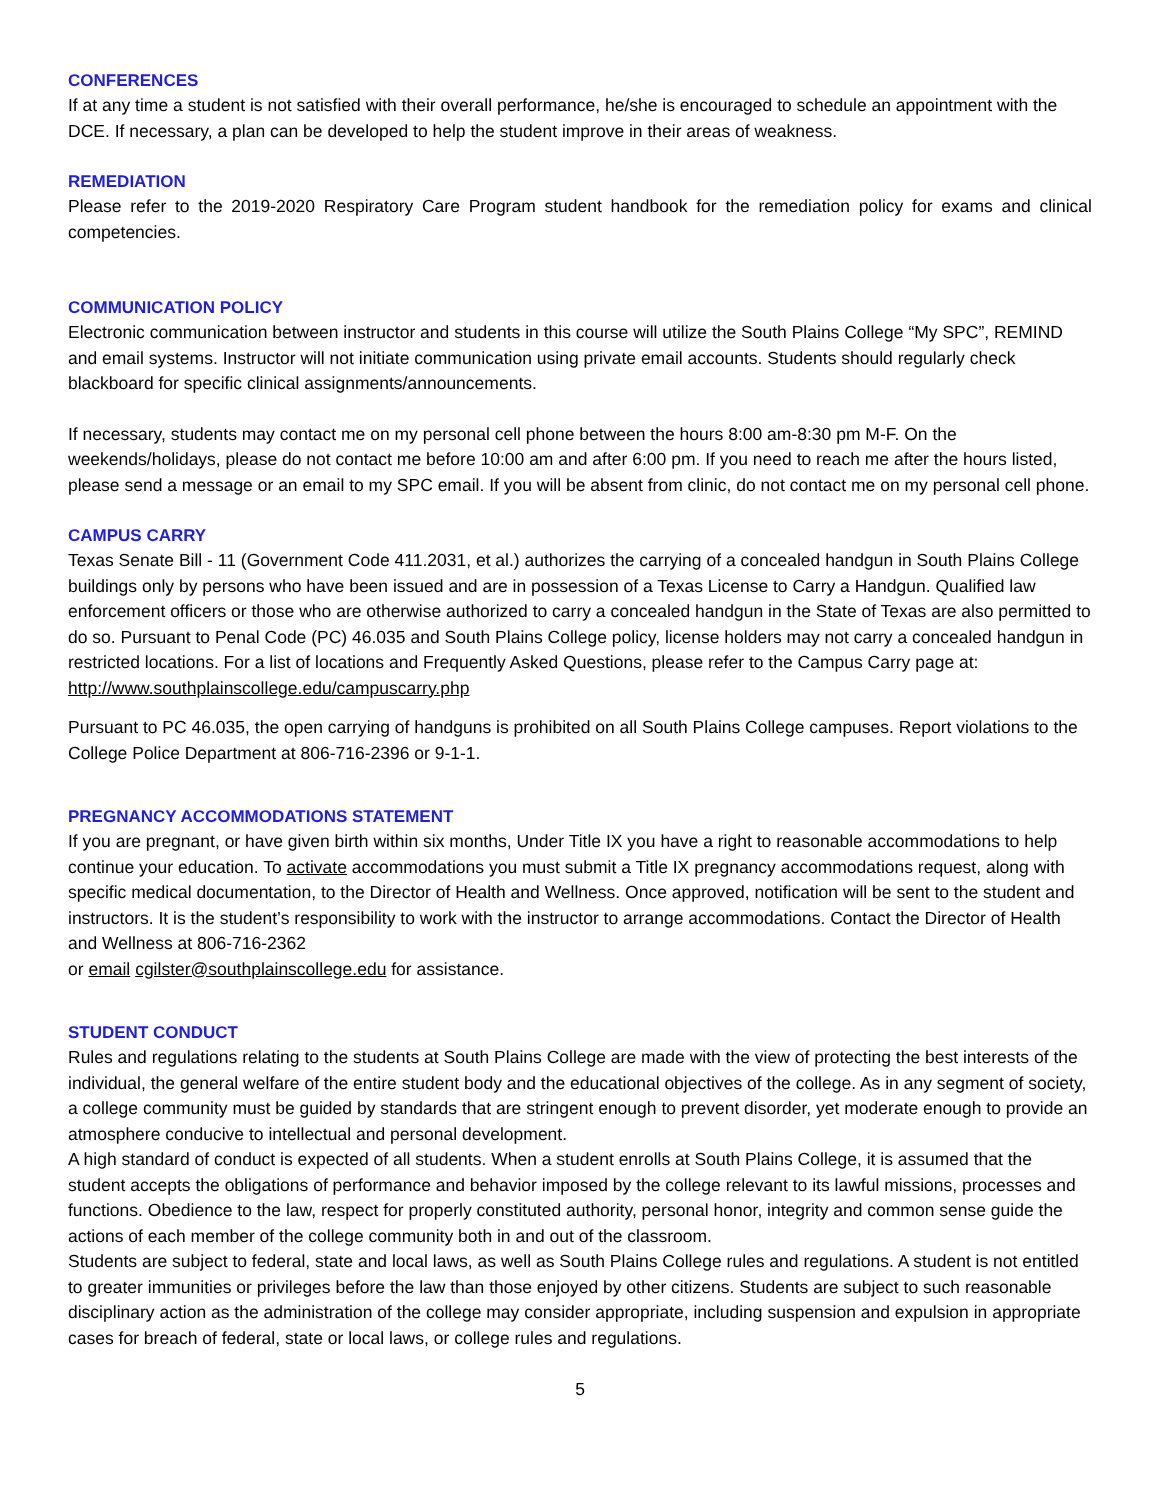CONFERENCES
If at any time a student is not satisfied with their overall performance, he/she is encouraged to schedule an appointment with the DCE. If necessary, a plan can be developed to help the student improve in their areas of weakness.
REMEDIATION
Please refer to the 2019-2020 Respiratory Care Program student handbook for the remediation policy for exams and clinical competencies.
COMMUNICATION POLICY
Electronic communication between instructor and students in this course will utilize the South Plains College “My SPC”, REMIND and email systems. Instructor will not initiate communication using private email accounts. Students should regularly check blackboard for specific clinical assignments/announcements.
If necessary, students may contact me on my personal cell phone between the hours 8:00 am-8:30 pm M-F. On the weekends/holidays, please do not contact me before 10:00 am and after 6:00 pm. If you need to reach me after the hours listed, please send a message or an email to my SPC email. If you will be absent from clinic, do not contact me on my personal cell phone.
CAMPUS CARRY
Texas Senate Bill - 11 (Government Code 411.2031, et al.) authorizes the carrying of a concealed handgun in South Plains College buildings only by persons who have been issued and are in possession of a Texas License to Carry a Handgun. Qualified law enforcement officers or those who are otherwise authorized to carry a concealed handgun in the State of Texas are also permitted to do so. Pursuant to Penal Code (PC) 46.035 and South Plains College policy, license holders may not carry a concealed handgun in restricted locations. For a list of locations and Frequently Asked Questions, please refer to the Campus Carry page at: http://www.southplainscollege.edu/campuscarry.php
Pursuant to PC 46.035, the open carrying of handguns is prohibited on all South Plains College campuses. Report violations to the College Police Department at 806-716-2396 or 9-1-1.
PREGNANCY ACCOMMODATIONS STATEMENT
If you are pregnant, or have given birth within six months, Under Title IX you have a right to reasonable accommodations to help continue your education. To activate accommodations you must submit a Title IX pregnancy accommodations request, along with specific medical documentation, to the Director of Health and Wellness. Once approved, notification will be sent to the student and instructors. It is the student’s responsibility to work with the instructor to arrange accommodations. Contact the Director of Health and Wellness at 806-716-2362
or email cgilster@southplainscollege.edu for assistance.
STUDENT CONDUCT
Rules and regulations relating to the students at South Plains College are made with the view of protecting the best interests of the individual, the general welfare of the entire student body and the educational objectives of the college. As in any segment of society, a college community must be guided by standards that are stringent enough to prevent disorder, yet moderate enough to provide an atmosphere conducive to intellectual and personal development.
A high standard of conduct is expected of all students. When a student enrolls at South Plains College, it is assumed that the student accepts the obligations of performance and behavior imposed by the college relevant to its lawful missions, processes and functions. Obedience to the law, respect for properly constituted authority, personal honor, integrity and common sense guide the actions of each member of the college community both in and out of the classroom.
Students are subject to federal, state and local laws, as well as South Plains College rules and regulations. A student is not entitled to greater immunities or privileges before the law than those enjoyed by other citizens. Students are subject to such reasonable disciplinary action as the administration of the college may consider appropriate, including suspension and expulsion in appropriate cases for breach of federal, state or local laws, or college rules and regulations.
5